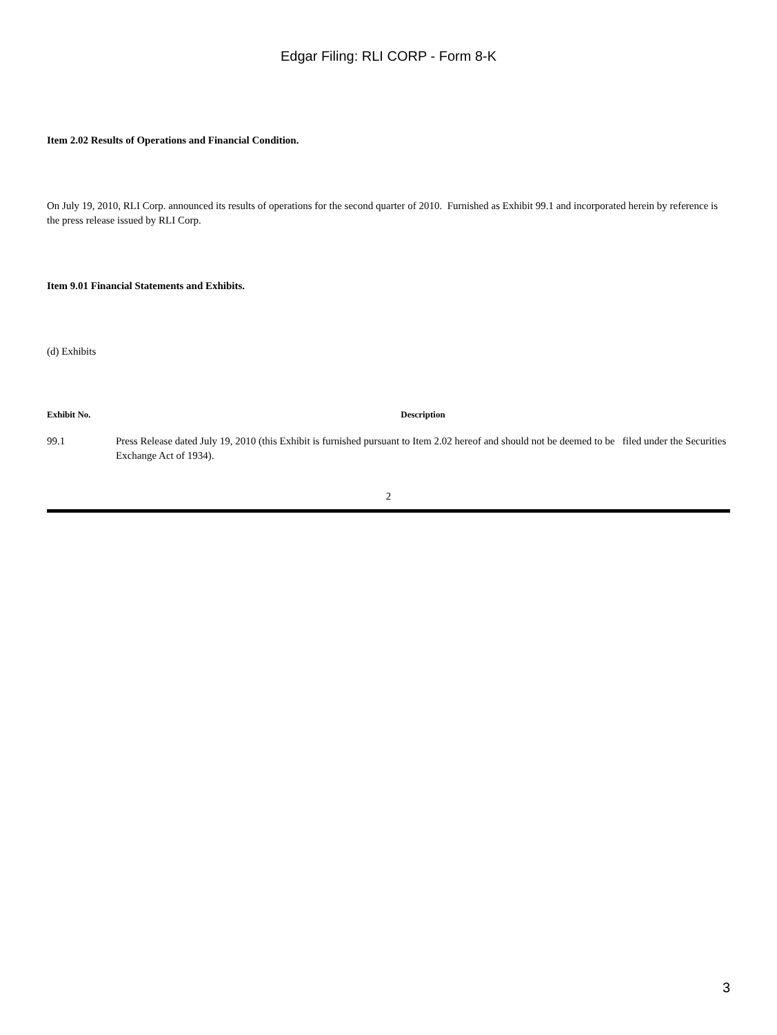Edgar Filing: RLI CORP - Form 8-K
Item 2.02 Results of Operations and Financial Condition.
On July 19, 2010, RLI Corp. announced its results of operations for the second quarter of 2010. Furnished as Exhibit 99.1 and incorporated herein by reference is the press release issued by RLI Corp.
Item 9.01 Financial Statements and Exhibits.
(d) Exhibits
| Exhibit No. | Description |
| --- | --- |
| 99.1 | Press Release dated July 19, 2010 (this Exhibit is furnished pursuant to Item 2.02 hereof and should not be deemed to be filed under the Securities Exchange Act of 1934). |
2
3